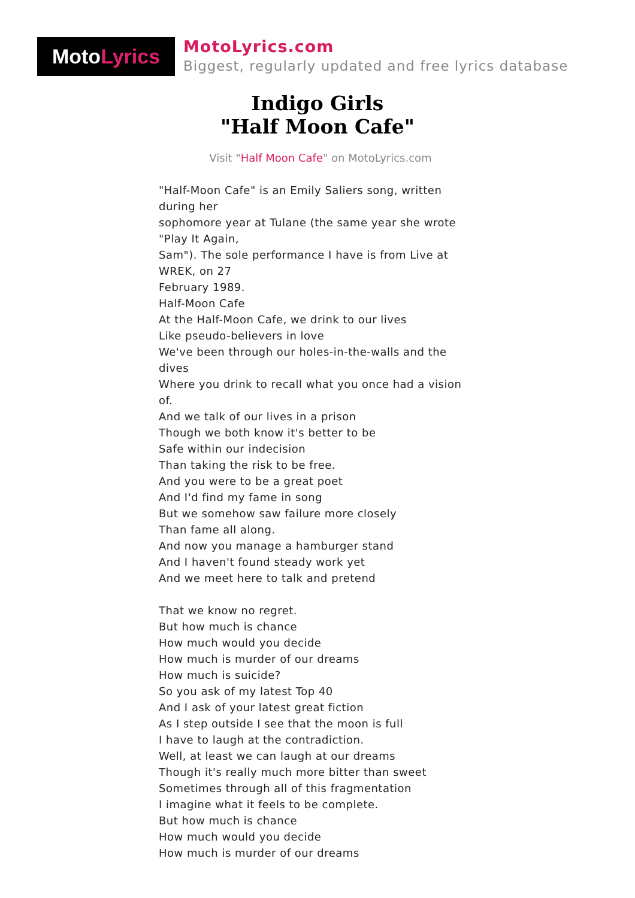Moto Lyrics
MotoLyrics.com
Biggest, regularly updated and free lyrics database
Indigo Girls
"Half Moon Cafe"
Visit "Half Moon Cafe" on MotoLyrics.com
"Half-Moon Cafe" is an Emily Saliers song, written during her
sophomore year at Tulane (the same year she wrote "Play It Again,
Sam"). The sole performance I have is from Live at WREK, on 27
February 1989.
Half-Moon Cafe
At the Half-Moon Cafe, we drink to our lives
Like pseudo-believers in love
We've been through our holes-in-the-walls and the dives
Where you drink to recall what you once had a vision of.
And we talk of our lives in a prison
Though we both know it's better to be
Safe within our indecision
Than taking the risk to be free.
And you were to be a great poet
And I'd find my fame in song
But we somehow saw failure more closely
Than fame all along.
And now you manage a hamburger stand
And I haven't found steady work yet
And we meet here to talk and pretend
That we know no regret.
But how much is chance
How much would you decide
How much is murder of our dreams
How much is suicide?
So you ask of my latest Top 40
And I ask of your latest great fiction
As I step outside I see that the moon is full
I have to laugh at the contradiction.
Well, at least we can laugh at our dreams
Though it's really much more bitter than sweet
Sometimes through all of this fragmentation
I imagine what it feels to be complete.
But how much is chance
How much would you decide
How much is murder of our dreams